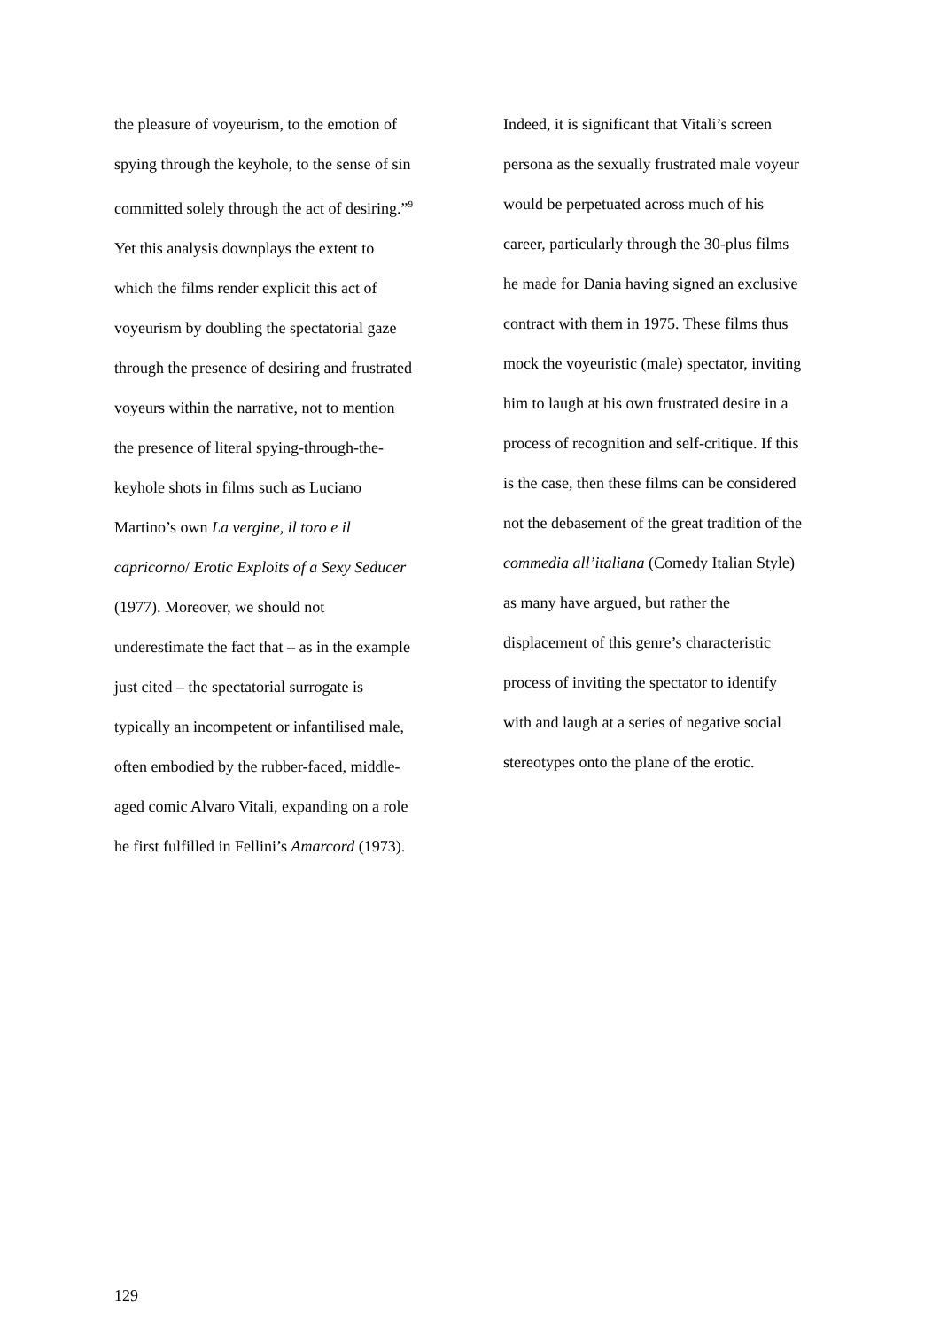the pleasure of voyeurism, to the emotion of
spying through the keyhole, to the sense of sin
committed solely through the act of desiring.”<sup>9</sup>
Yet this analysis downplays the extent to
which the films render explicit this act of
voyeurism by doubling the spectatorial gaze
through the presence of desiring and frustrated
voyeurs within the narrative, not to mention
the presence of literal spying-through-the-
keyhole shots in films such as Luciano
Martino’s own La vergine, il toro e il
capricorno/ Erotic Exploits of a Sexy Seducer
(1977). Moreover, we should not
underestimate the fact that – as in the example
just cited – the spectatorial surrogate is
typically an incompetent or infantilised male,
often embodied by the rubber-faced, middle-
aged comic Alvaro Vitali, expanding on a role
he first fulfilled in Fellini’s Amarcord (1973).
Indeed, it is significant that Vitali’s screen
persona as the sexually frustrated male voyeur
would be perpetuated across much of his
career, particularly through the 30-plus films
he made for Dania having signed an exclusive
contract with them in 1975. These films thus
mock the voyeuristic (male) spectator, inviting
him to laugh at his own frustrated desire in a
process of recognition and self-critique. If this
is the case, then these films can be considered
not the debasement of the great tradition of the
commedia all’italiana (Comedy Italian Style)
as many have argued, but rather the
displacement of this genre’s characteristic
process of inviting the spectator to identify
with and laugh at a series of negative social
stereotypes onto the plane of the erotic.
129